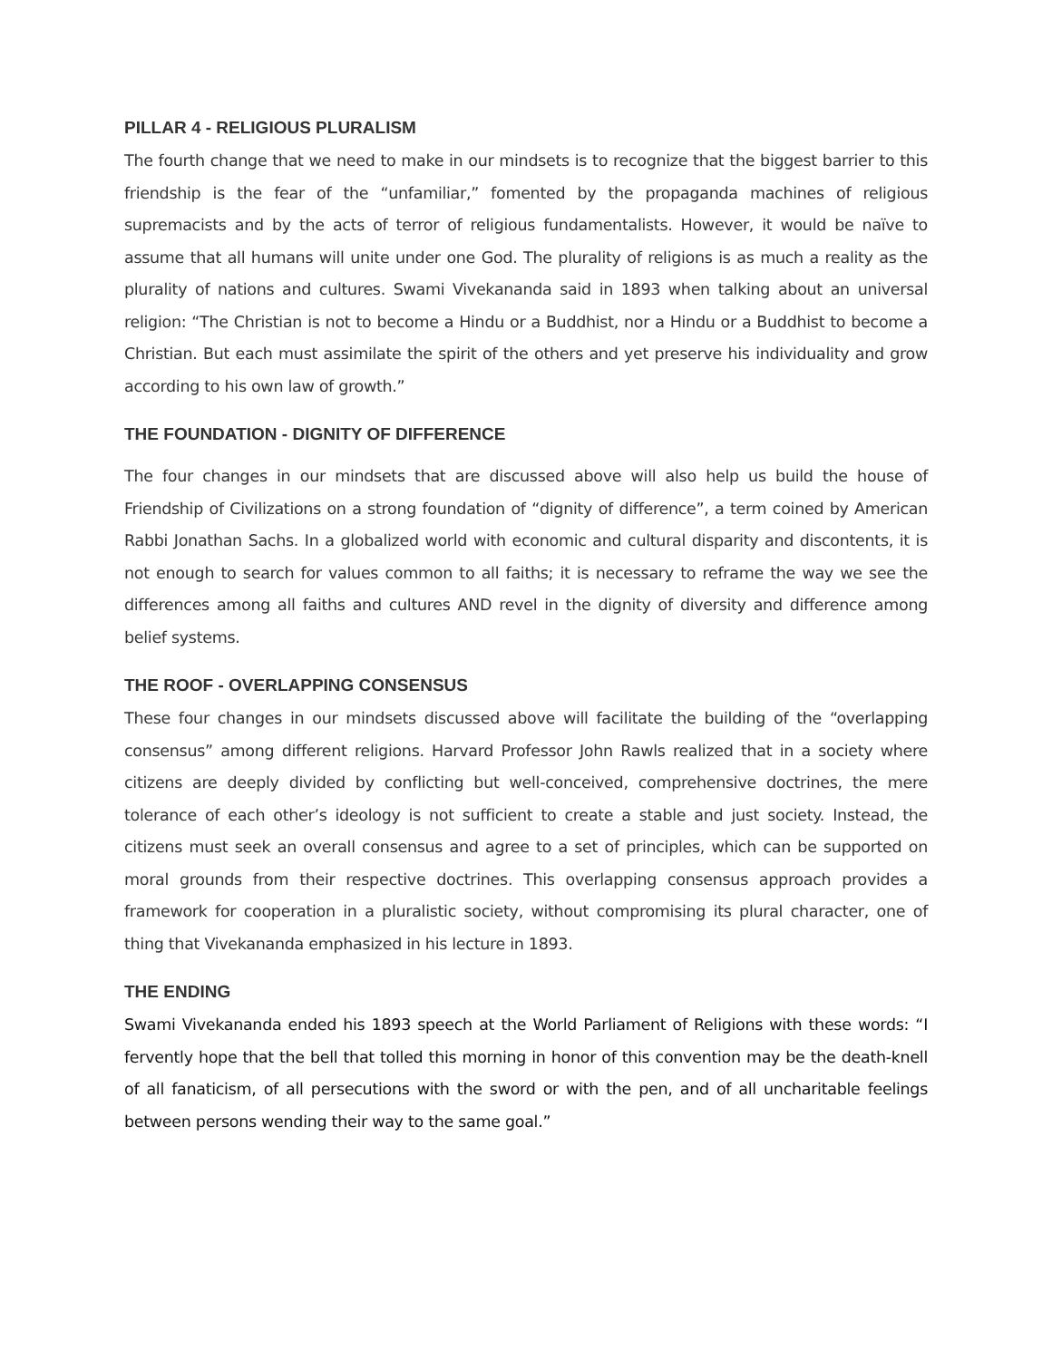PILLAR 4 - RELIGIOUS PLURALISM
The fourth change that we need to make in our mindsets is to recognize that the biggest barrier to this friendship is the fear of the “unfamiliar,” fomented by the propaganda machines of religious supremacists and by the acts of terror of religious fundamentalists. However, it would be naïve to assume that all humans will unite under one God. The plurality of religions is as much a reality as the plurality of nations and cultures. Swami Vivekananda said in 1893 when talking about an universal religion: “The Christian is not to become a Hindu or a Buddhist, nor a Hindu or a Buddhist to become a Christian. But each must assimilate the spirit of the others and yet preserve his individuality and grow according to his own law of growth.”
THE FOUNDATION - DIGNITY OF DIFFERENCE
The four changes in our mindsets that are discussed above will also help us build the house of Friendship of Civilizations on a strong foundation of “dignity of difference”, a term coined by American Rabbi Jonathan Sachs. In a globalized world with economic and cultural disparity and discontents, it is not enough to search for values common to all faiths; it is necessary to reframe the way we see the differences among all faiths and cultures AND revel in the dignity of diversity and difference among belief systems.
THE ROOF - OVERLAPPING CONSENSUS
These four changes in our mindsets discussed above will facilitate the building of the “overlapping consensus” among different religions. Harvard Professor John Rawls realized that in a society where citizens are deeply divided by conflicting but well-conceived, comprehensive doctrines, the mere tolerance of each other’s ideology is not sufficient to create a stable and just society. Instead, the citizens must seek an overall consensus and agree to a set of principles, which can be supported on moral grounds from their respective doctrines. This overlapping consensus approach provides a framework for cooperation in a pluralistic society, without compromising its plural character, one of thing that Vivekananda emphasized in his lecture in 1893.
THE ENDING
Swami Vivekananda ended his 1893 speech at the World Parliament of Religions with these words: “I fervently hope that the bell that tolled this morning in honor of this convention may be the death-knell of all fanaticism, of all persecutions with the sword or with the pen, and of all uncharitable feelings between persons wending their way to the same goal.”